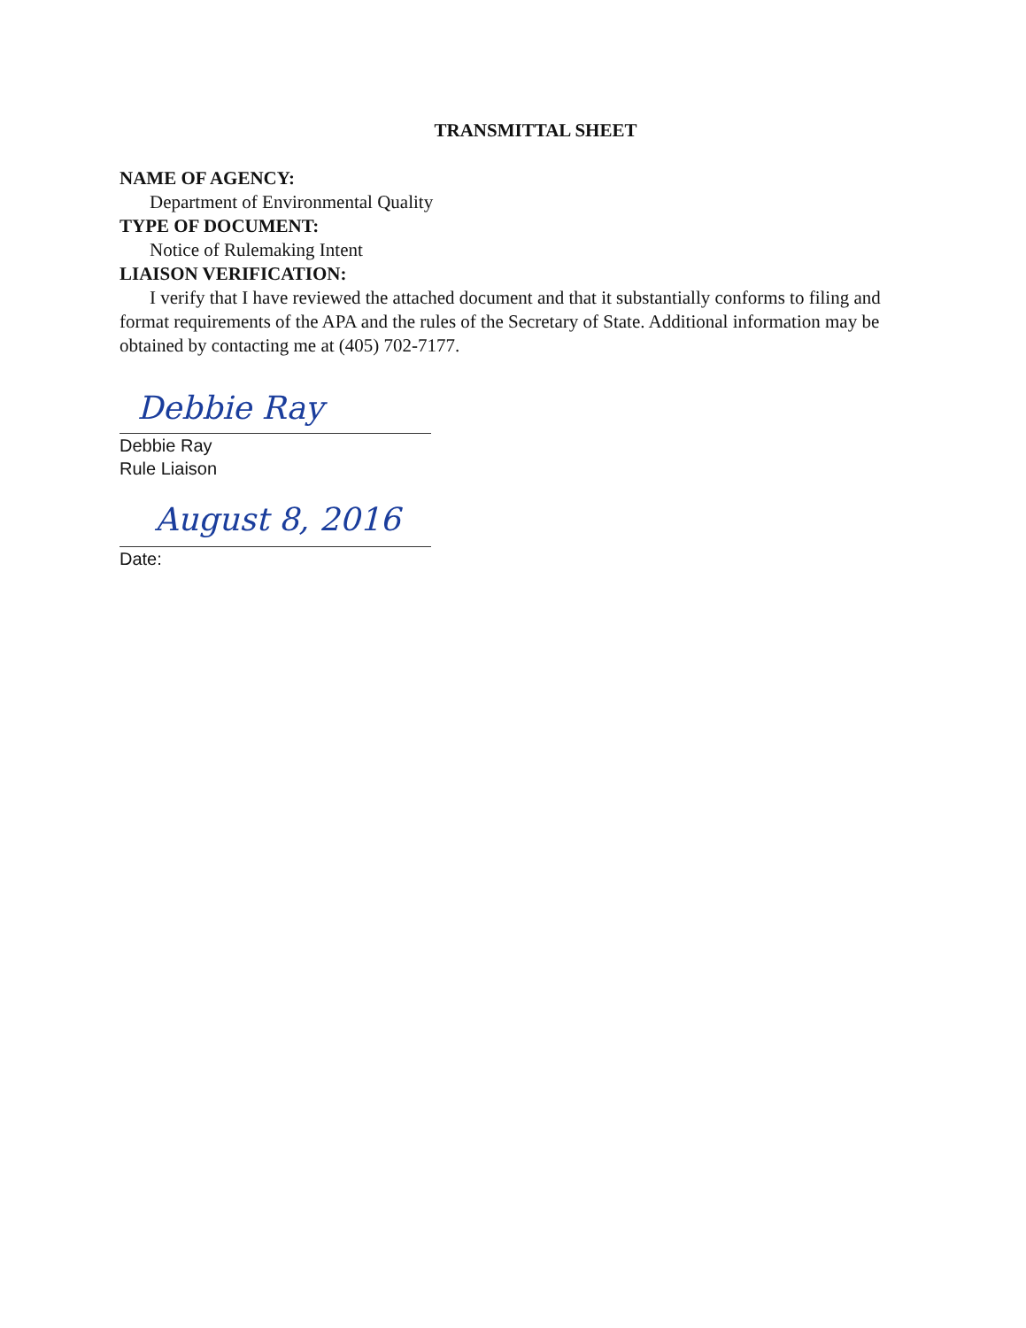TRANSMITTAL SHEET
NAME OF AGENCY:
Department of Environmental Quality
TYPE OF DOCUMENT:
Notice of Rulemaking Intent
LIAISON VERIFICATION:
I verify that I have reviewed the attached document and that it substantially conforms to filing and format requirements of the APA and the rules of the Secretary of State. Additional information may be obtained by contacting me at (405) 702-7177.
Debbie Ray
Debbie Ray
Rule Liaison
August 8, 2016
Date: